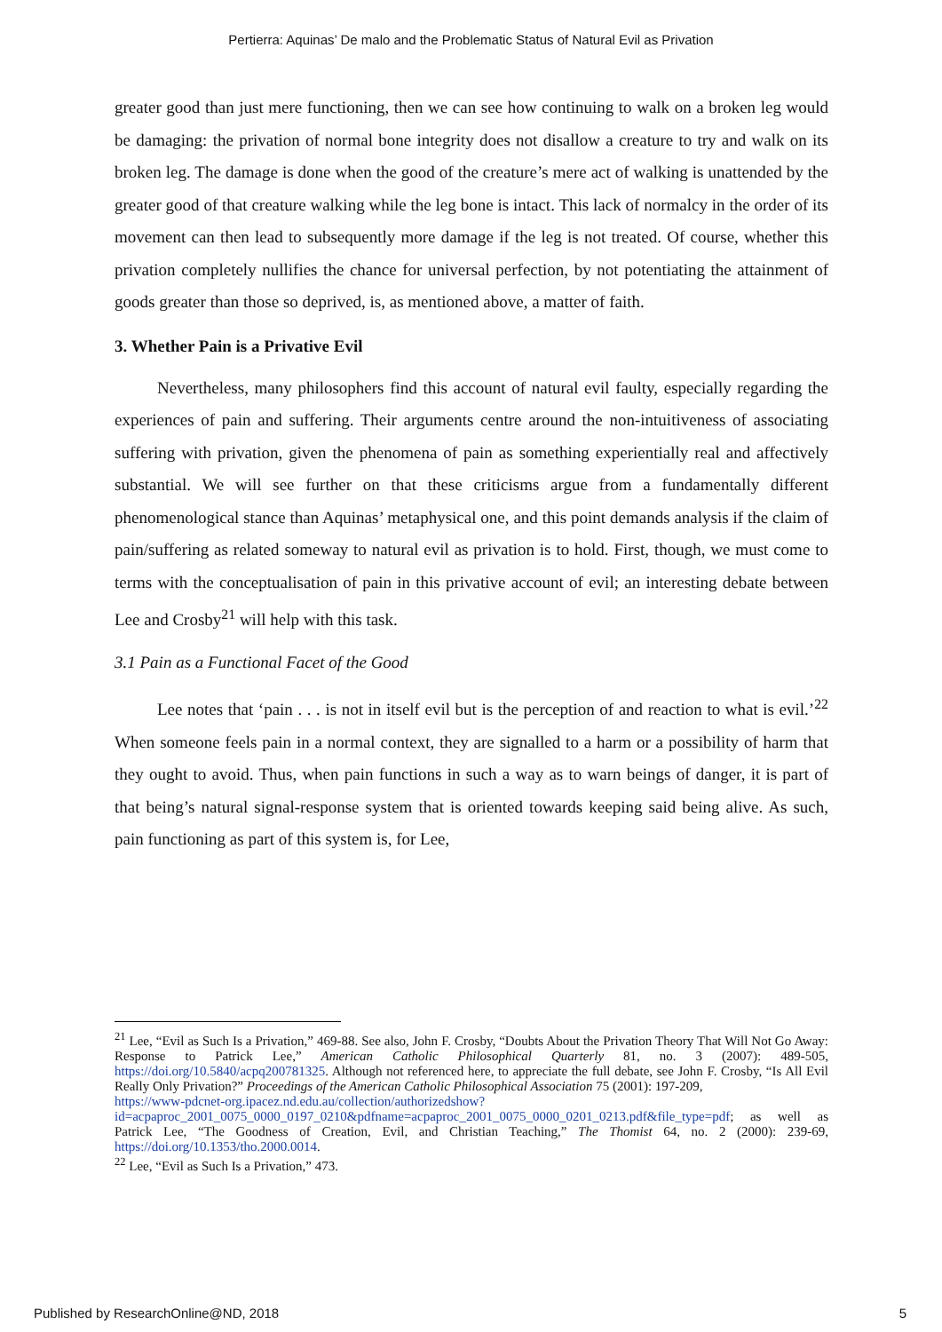Pertierra: Aquinas’ De malo and the Problematic Status of Natural Evil as Privation
greater good than just mere functioning, then we can see how continuing to walk on a broken leg would be damaging: the privation of normal bone integrity does not disallow a creature to try and walk on its broken leg. The damage is done when the good of the creature’s mere act of walking is unattended by the greater good of that creature walking while the leg bone is intact. This lack of normalcy in the order of its movement can then lead to subsequently more damage if the leg is not treated. Of course, whether this privation completely nullifies the chance for universal perfection, by not potentiating the attainment of goods greater than those so deprived, is, as mentioned above, a matter of faith.
3. Whether Pain is a Privative Evil
Nevertheless, many philosophers find this account of natural evil faulty, especially regarding the experiences of pain and suffering. Their arguments centre around the non-intuitiveness of associating suffering with privation, given the phenomena of pain as something experientially real and affectively substantial. We will see further on that these criticisms argue from a fundamentally different phenomenological stance than Aquinas’ metaphysical one, and this point demands analysis if the claim of pain/suffering as related someway to natural evil as privation is to hold. First, though, we must come to terms with the conceptualisation of pain in this privative account of evil; an interesting debate between Lee and Crosby<sup>21</sup> will help with this task.
3.1 Pain as a Functional Facet of the Good
Lee notes that ‘pain . . . is not in itself evil but is the perception of and reaction to what is evil.’<sup>22</sup> When someone feels pain in a normal context, they are signalled to a harm or a possibility of harm that they ought to avoid. Thus, when pain functions in such a way as to warn beings of danger, it is part of that being’s natural signal-response system that is oriented towards keeping said being alive. As such, pain functioning as part of this system is, for Lee,
<sup>21</sup> Lee, “Evil as Such Is a Privation,” 469-88. See also, John F. Crosby, “Doubts About the Privation Theory That Will Not Go Away: Response to Patrick Lee,” American Catholic Philosophical Quarterly 81, no. 3 (2007): 489-505, https://doi.org/10.5840/acpq200781325. Although not referenced here, to appreciate the full debate, see John F. Crosby, “Is All Evil Really Only Privation?” Proceedings of the American Catholic Philosophical Association 75 (2001): 197-209,
https://www-pdcnet-org.ipacez.nd.edu.au/collection/authorizedshow?id=acpaproc_2001_0075_0000_0197_0210&pdfname=acpaproc_2001_0075_0000_0201_0213.pdf&file_type=pdf; as well as Patrick Lee, “The Goodness of Creation, Evil, and Christian Teaching,” The Thomist 64, no. 2 (2000): 239-69, https://doi.org/10.1353/tho.2000.0014.
<sup>22</sup> Lee, “Evil as Such Is a Privation,” 473.
Published by ResearchOnline@ND, 2018 5